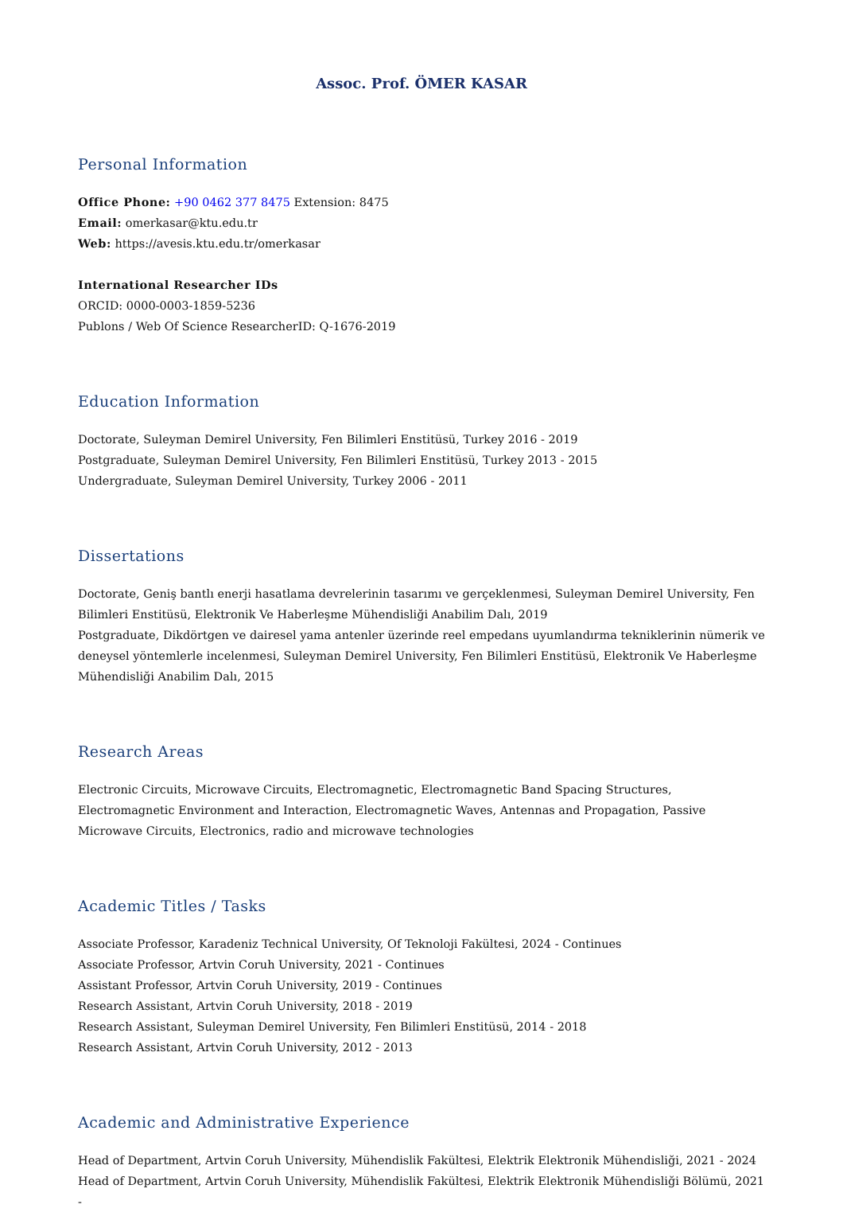Assoc. Prof. ÖMER KASAR
Personal Information
Office Phone: +90 0462 377 8475 Extension: 8475
Email: omerkasar@ktu.edu.tr
Web: https://avesis.ktu.edu.tr/omerkasar
International Researcher IDs
ORCID: 0000-0003-1859-5236
Publons / Web Of Science ResearcherID: Q-1676-2019
Education Information
Doctorate, Suleyman Demirel University, Fen Bilimleri Enstitüsü, Turkey 2016 - 2019
Postgraduate, Suleyman Demirel University, Fen Bilimleri Enstitüsü, Turkey 2013 - 2015
Undergraduate, Suleyman Demirel University, Turkey 2006 - 2011
Dissertations
Doctorate, Geniş bantlı enerji hasatlama devrelerinin tasarımı ve gerçeklenmesi, Suleyman Demirel University, Fen Bilimleri Enstitüsü, Elektronik Ve Haberleşme Mühendisliği Anabilim Dalı, 2019
Postgraduate, Dikdörtgen ve dairesel yama antenler üzerinde reel empedans uyumlandırma tekniklerinin nümerik ve deneysel yöntemlerle incelenmesi, Suleyman Demirel University, Fen Bilimleri Enstitüsü, Elektronik Ve Haberleşme Mühendisliği Anabilim Dalı, 2015
Research Areas
Electronic Circuits, Microwave Circuits, Electromagnetic, Electromagnetic Band Spacing Structures, Electromagnetic Environment and Interaction, Electromagnetic Waves, Antennas and Propagation, Passive Microwave Circuits, Electronics, radio and microwave technologies
Academic Titles / Tasks
Associate Professor, Karadeniz Technical University, Of Teknoloji Fakültesi, 2024 - Continues
Associate Professor, Artvin Coruh University, 2021 - Continues
Assistant Professor, Artvin Coruh University, 2019 - Continues
Research Assistant, Artvin Coruh University, 2018 - 2019
Research Assistant, Suleyman Demirel University, Fen Bilimleri Enstitüsü, 2014 - 2018
Research Assistant, Artvin Coruh University, 2012 - 2013
Academic and Administrative Experience
Head of Department, Artvin Coruh University, Mühendislik Fakültesi, Elektrik Elektronik Mühendisliği, 2021 - 2024
Head of Department, Artvin Coruh University, Mühendislik Fakültesi, Elektrik Elektronik Mühendisliği Bölümü, 2021 -